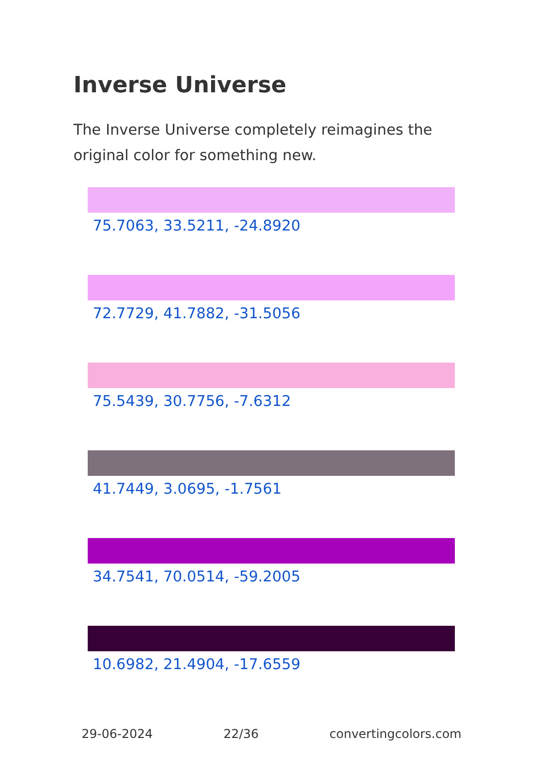Inverse Universe
The Inverse Universe completely reimagines the original color for something new.
75.7063, 33.5211, -24.8920
72.7729, 41.7882, -31.5056
75.5439, 30.7756, -7.6312
41.7449, 3.0695, -1.7561
34.7541, 70.0514, -59.2005
10.6982, 21.4904, -17.6559
29-06-2024 22/36 convertingcolors.com